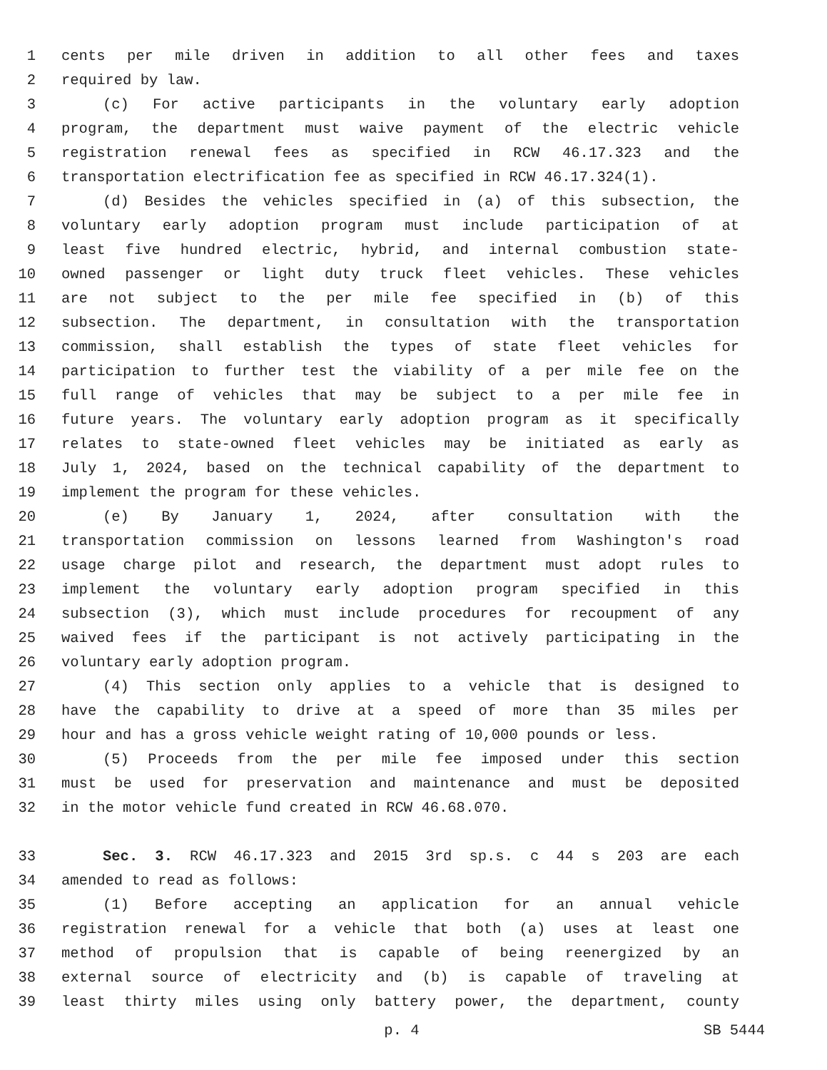1 cents per mile driven in addition to all other fees and taxes
2 required by law.
3 (c) For active participants in the voluntary early adoption
4 program, the department must waive payment of the electric vehicle
5 registration renewal fees as specified in RCW 46.17.323 and the
6 transportation electrification fee as specified in RCW 46.17.324(1).
7 (d) Besides the vehicles specified in (a) of this subsection, the
8 voluntary early adoption program must include participation of at
9 least five hundred electric, hybrid, and internal combustion state-
10 owned passenger or light duty truck fleet vehicles. These vehicles
11 are not subject to the per mile fee specified in (b) of this
12 subsection. The department, in consultation with the transportation
13 commission, shall establish the types of state fleet vehicles for
14 participation to further test the viability of a per mile fee on the
15 full range of vehicles that may be subject to a per mile fee in
16 future years. The voluntary early adoption program as it specifically
17 relates to state-owned fleet vehicles may be initiated as early as
18 July 1, 2024, based on the technical capability of the department to
19 implement the program for these vehicles.
20 (e) By January 1, 2024, after consultation with the
21 transportation commission on lessons learned from Washington's road
22 usage charge pilot and research, the department must adopt rules to
23 implement the voluntary early adoption program specified in this
24 subsection (3), which must include procedures for recoupment of any
25 waived fees if the participant is not actively participating in the
26 voluntary early adoption program.
27 (4) This section only applies to a vehicle that is designed to
28 have the capability to drive at a speed of more than 35 miles per
29 hour and has a gross vehicle weight rating of 10,000 pounds or less.
30 (5) Proceeds from the per mile fee imposed under this section
31 must be used for preservation and maintenance and must be deposited
32 in the motor vehicle fund created in RCW 46.68.070.
33 Sec. 3. RCW 46.17.323 and 2015 3rd sp.s. c 44 s 203 are each
34 amended to read as follows:
35 (1) Before accepting an application for an annual vehicle
36 registration renewal for a vehicle that both (a) uses at least one
37 method of propulsion that is capable of being reenergized by an
38 external source of electricity and (b) is capable of traveling at
39 least thirty miles using only battery power, the department, county
p. 4 SB 5444